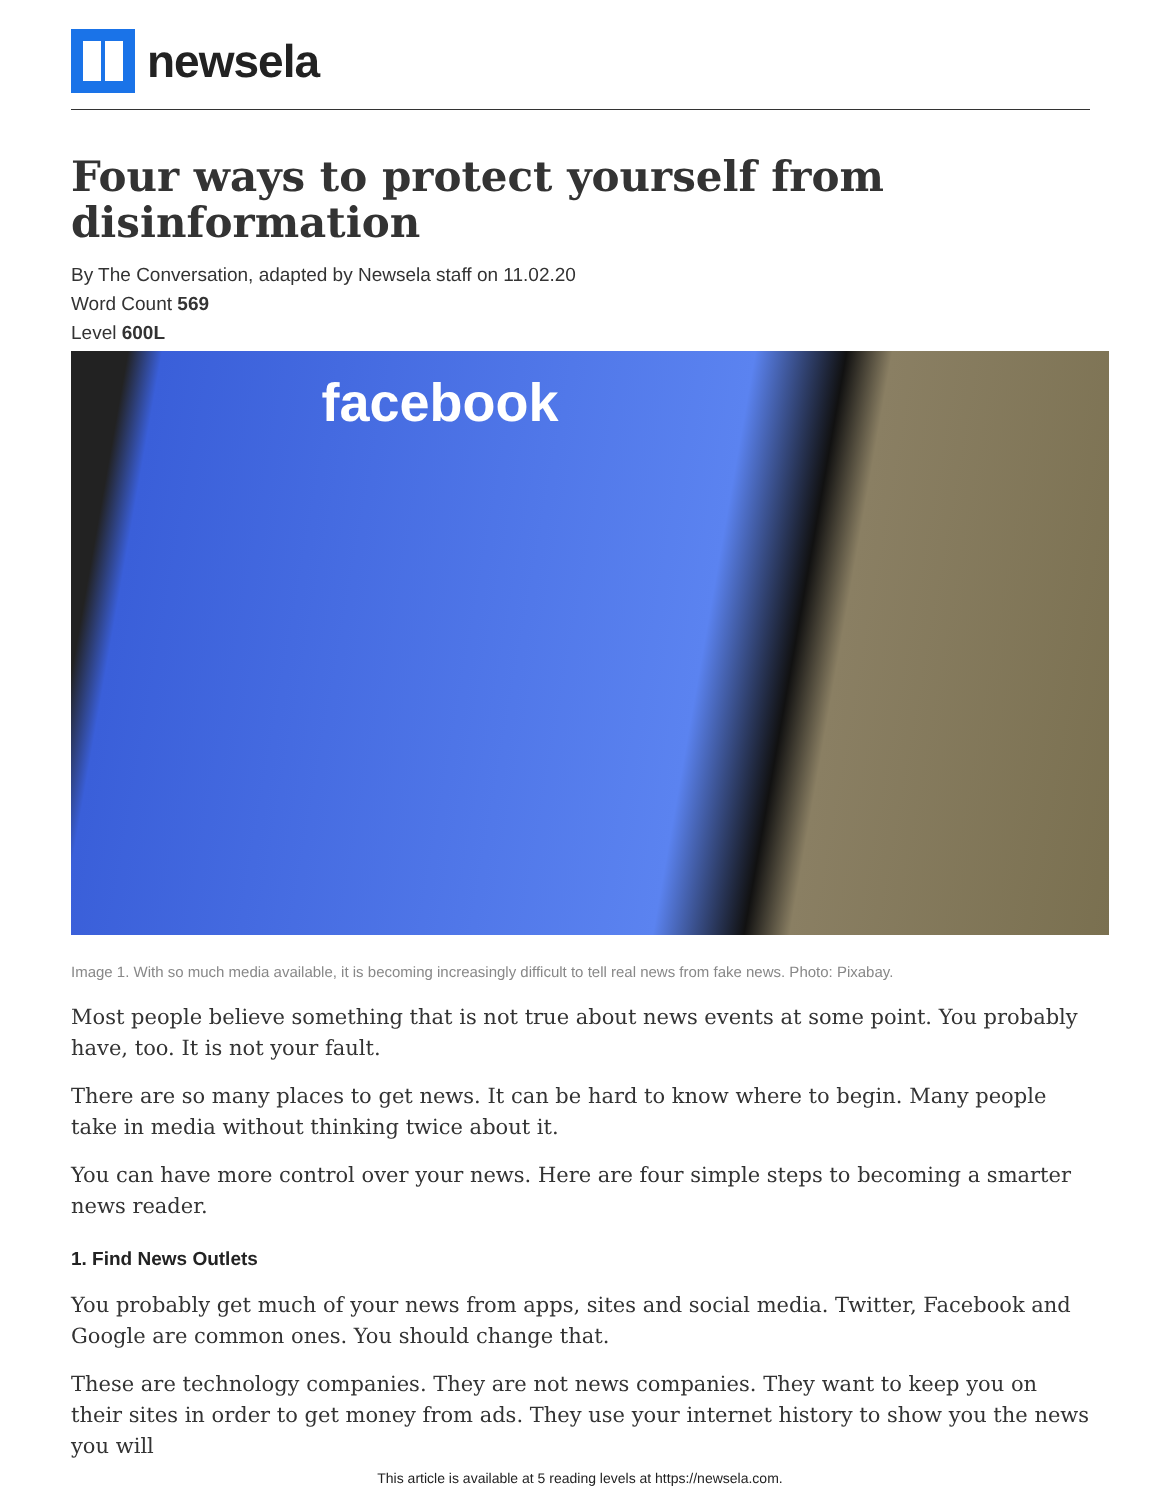newsela
Four ways to protect yourself from disinformation
By The Conversation, adapted by Newsela staff on 11.02.20
Word Count 569
Level 600L
facebook
Image 1. With so much media available, it is becoming increasingly difficult to tell real news from fake news. Photo: Pixabay.
Most people believe something that is not true about news events at some point. You probably have, too. It is not your fault.
There are so many places to get news. It can be hard to know where to begin. Many people take in media without thinking twice about it.
You can have more control over your news. Here are four simple steps to becoming a smarter news reader.
1. Find News Outlets
You probably get much of your news from apps, sites and social media. Twitter, Facebook and Google are common ones. You should change that.
These are technology companies. They are not news companies. They want to keep you on their sites in order to get money from ads. They use your internet history to show you the news you will
This article is available at 5 reading levels at https://newsela.com.